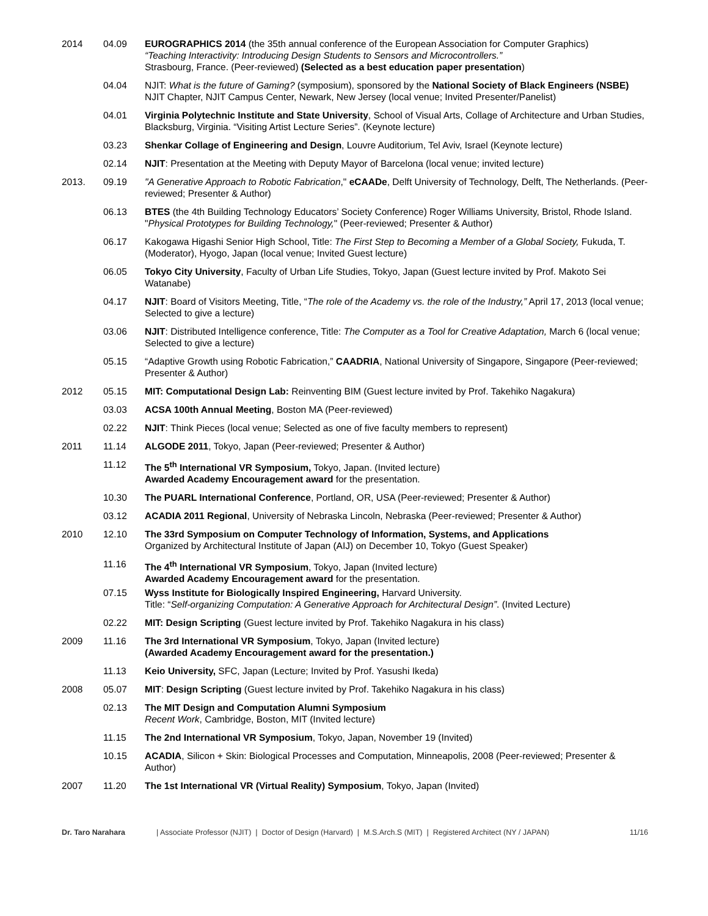2014 04.09 EUROGRAPHICS 2014 (the 35th annual conference of the European Association for Computer Graphics)
“Teaching Interactivity: Introducing Design Students to Sensors and Microcontrollers.”
Strasbourg, France. (Peer-reviewed) (Selected as a best education paper presentation)
04.04 NJIT: What is the future of Gaming? (symposium), sponsored by the National Society of Black Engineers (NSBE) NJIT Chapter, NJIT Campus Center, Newark, New Jersey (local venue; Invited Presenter/Panelist)
04.01 Virginia Polytechnic Institute and State University, School of Visual Arts, Collage of Architecture and Urban Studies, Blacksburg, Virginia. “Visiting Artist Lecture Series”. (Keynote lecture)
03.23 Shenkar Collage of Engineering and Design, Louvre Auditorium, Tel Aviv, Israel (Keynote lecture)
02.14 NJIT: Presentation at the Meeting with Deputy Mayor of Barcelona (local venue; invited lecture)
2013. 09.19 "A Generative Approach to Robotic Fabrication," eCAADe, Delft University of Technology, Delft, The Netherlands. (Peer-reviewed; Presenter & Author)
06.13 BTES (the 4th Building Technology Educators’ Society Conference) Roger Williams University, Bristol, Rhode Island. "Physical Prototypes for Building Technology," (Peer-reviewed; Presenter & Author)
06.17 Kakogawa Higashi Senior High School, Title: The First Step to Becoming a Member of a Global Society, Fukuda, T. (Moderator), Hyogo, Japan (local venue; Invited Guest lecture)
06.05 Tokyo City University, Faculty of Urban Life Studies, Tokyo, Japan (Guest lecture invited by Prof. Makoto Sei Watanabe)
04.17 NJIT: Board of Visitors Meeting, Title, “The role of the Academy vs. the role of the Industry,” April 17, 2013 (local venue; Selected to give a lecture)
03.06 NJIT: Distributed Intelligence conference, Title: The Computer as a Tool for Creative Adaptation, March 6 (local venue; Selected to give a lecture)
05.15 “Adaptive Growth using Robotic Fabrication,” CAADRIA, National University of Singapore, Singapore (Peer-reviewed; Presenter & Author)
2012 05.15 MIT: Computational Design Lab: Reinventing BIM (Guest lecture invited by Prof. Takehiko Nagakura)
03.03 ACSA 100th Annual Meeting, Boston MA (Peer-reviewed)
02.22 NJIT: Think Pieces (local venue; Selected as one of five faculty members to represent)
2011 11.14 ALGODE 2011, Tokyo, Japan (Peer-reviewed; Presenter & Author)
11.12 The 5<sup>th</sup> International VR Symposium, Tokyo, Japan. (Invited lecture)
Awarded Academy Encouragement award for the presentation.
10.30 The PUARL International Conference, Portland, OR, USA (Peer-reviewed; Presenter & Author)
03.12 ACADIA 2011 Regional, University of Nebraska Lincoln, Nebraska (Peer-reviewed; Presenter & Author)
2010 12.10 The 33rd Symposium on Computer Technology of Information, Systems, and Applications
Organized by Architectural Institute of Japan (AIJ) on December 10, Tokyo (Guest Speaker)
11.16 The 4<sup>th</sup> International VR Symposium, Tokyo, Japan (Invited lecture)
Awarded Academy Encouragement award for the presentation.
07.15 Wyss Institute for Biologically Inspired Engineering, Harvard University.
Title: “Self-organizing Computation: A Generative Approach for Architectural Design”. (Invited Lecture)
02.22 MIT: Design Scripting (Guest lecture invited by Prof. Takehiko Nagakura in his class)
2009 11.16 The 3rd International VR Symposium, Tokyo, Japan (Invited lecture)
(Awarded Academy Encouragement award for the presentation.)
11.13 Keio University, SFC, Japan (Lecture; Invited by Prof. Yasushi Ikeda)
2008 05.07 MIT: Design Scripting (Guest lecture invited by Prof. Takehiko Nagakura in his class)
02.13 The MIT Design and Computation Alumni Symposium
Recent Work, Cambridge, Boston, MIT (Invited lecture)
11.15 The 2nd International VR Symposium, Tokyo, Japan, November 19 (Invited)
10.15 ACADIA, Silicon + Skin: Biological Processes and Computation, Minneapolis, 2008 (Peer-reviewed; Presenter & Author)
2007 11.20 The 1st International VR (Virtual Reality) Symposium, Tokyo, Japan (Invited)
Dr. Taro Narahara | Associate Professor (NJIT) | Doctor of Design (Harvard) | M.S.Arch.S (MIT) | Registered Architect (NY / JAPAN)
11/16